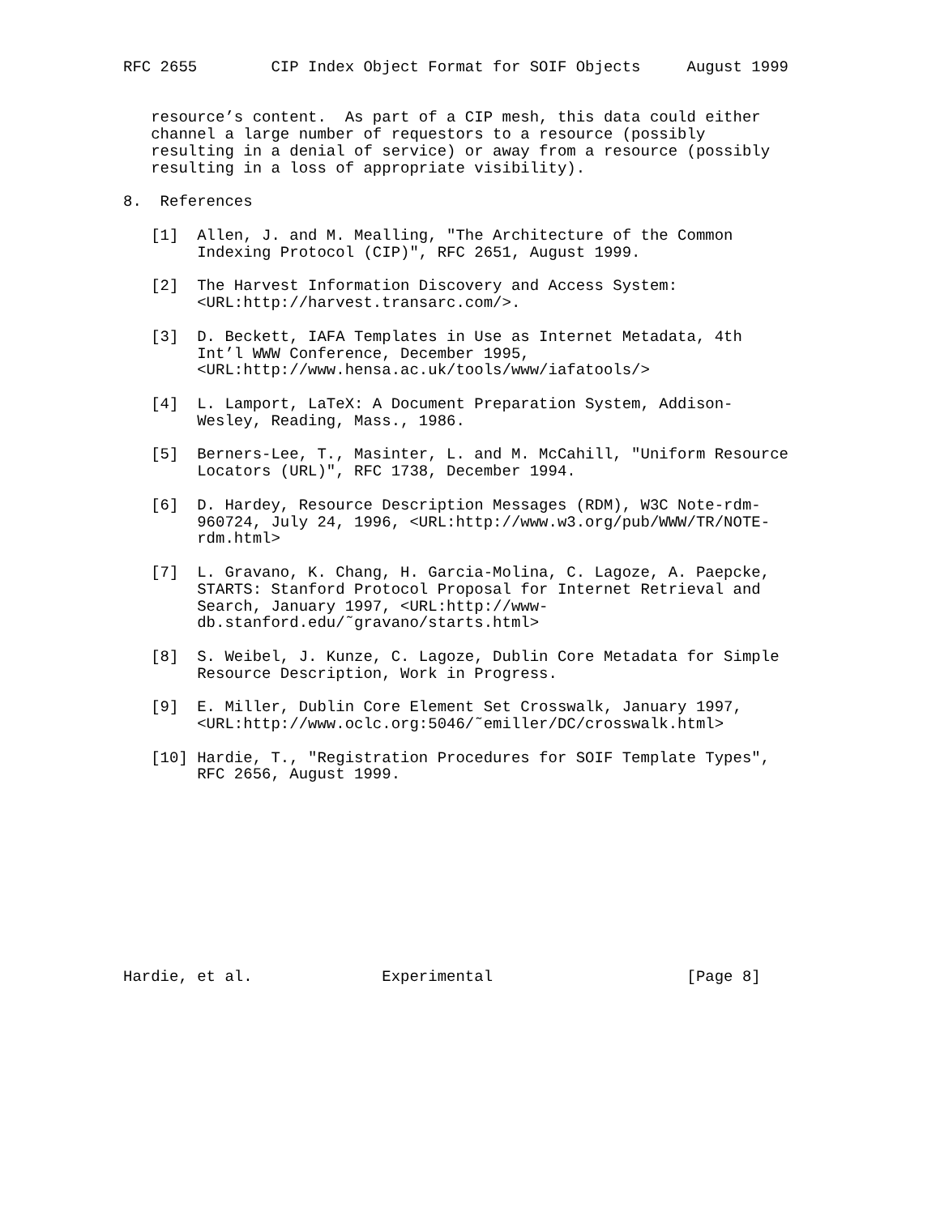RFC 2655        CIP Index Object Format for SOIF Objects     August 1999


   resource’s content.  As part of a CIP mesh, this data could either
   channel a large number of requestors to a resource (possibly
   resulting in a denial of service) or away from a resource (possibly
   resulting in a loss of appropriate visibility).

8.  References

   [1]  Allen, J. and M. Mealling, "The Architecture of the Common
        Indexing Protocol (CIP)", RFC 2651, August 1999.

   [2]  The Harvest Information Discovery and Access System:
        <URL:http://harvest.transarc.com/>.

   [3]  D. Beckett, IAFA Templates in Use as Internet Metadata, 4th
        Int’l WWW Conference, December 1995,
        <URL:http://www.hensa.ac.uk/tools/www/iafatools/>

   [4]  L. Lamport, LaTeX: A Document Preparation System, Addison-
        Wesley, Reading, Mass., 1986.

   [5]  Berners-Lee, T., Masinter, L. and M. McCahill, "Uniform Resource
        Locators (URL)", RFC 1738, December 1994.

   [6]  D. Hardey, Resource Description Messages (RDM), W3C Note-rdm-
        960724, July 24, 1996, <URL:http://www.w3.org/pub/WWW/TR/NOTE-
        rdm.html>

   [7]  L. Gravano, K. Chang, H. Garcia-Molina, C. Lagoze, A. Paepcke,
        STARTS: Stanford Protocol Proposal for Internet Retrieval and
        Search, January 1997, <URL:http://www-
        db.stanford.edu/˜gravano/starts.html>

   [8]  S. Weibel, J. Kunze, C. Lagoze, Dublin Core Metadata for Simple
        Resource Description, Work in Progress.

   [9]  E. Miller, Dublin Core Element Set Crosswalk, January 1997,
        <URL:http://www.oclc.org:5046/˜emiller/DC/crosswalk.html>

   [10] Hardie, T., "Registration Procedures for SOIF Template Types",
        RFC 2656, August 1999.











Hardie, et al.              Experimental                     [Page 8]